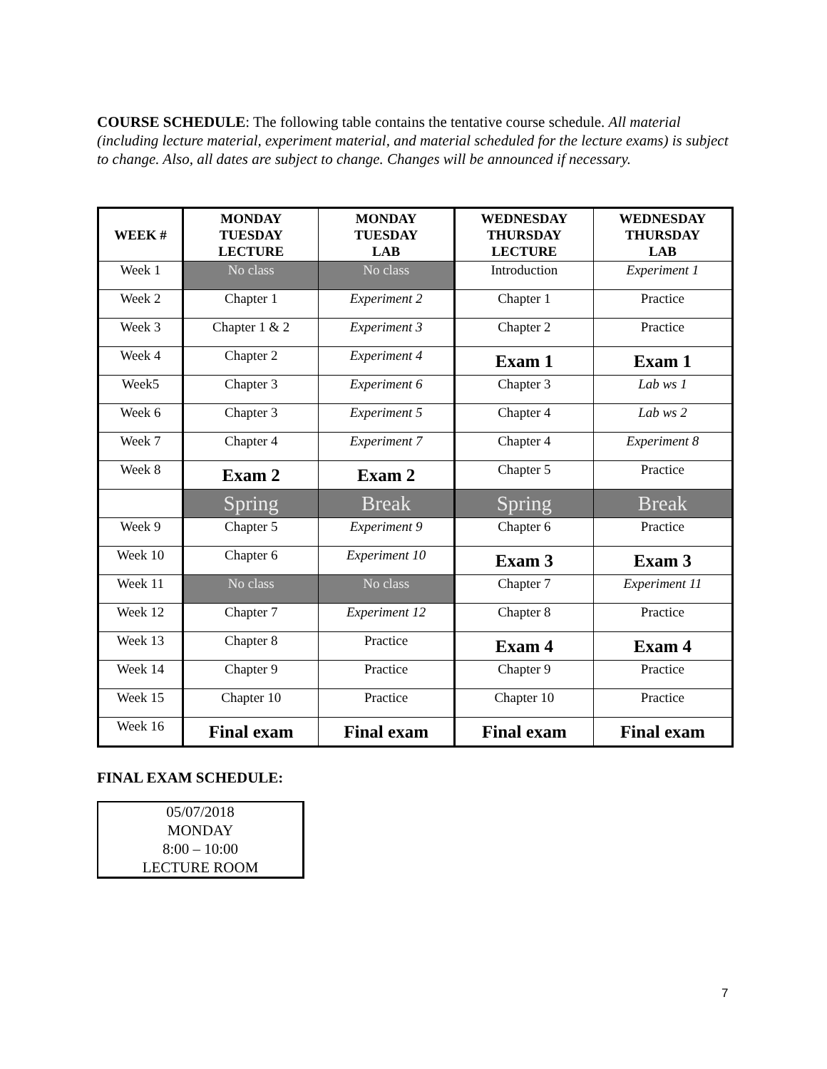COURSE SCHEDULE: The following table contains the tentative course schedule. All material (including lecture material, experiment material, and material scheduled for the lecture exams) is subject to change. Also, all dates are subject to change. Changes will be announced if necessary.
| WEEK # | MONDAY TUESDAY LECTURE | MONDAY TUESDAY LAB | WEDNESDAY THURSDAY LECTURE | WEDNESDAY THURSDAY LAB |
| --- | --- | --- | --- | --- |
| Week 1 | No class | No class | Introduction | Experiment 1 |
| Week 2 | Chapter 1 | Experiment 2 | Chapter 1 | Practice |
| Week 3 | Chapter 1 & 2 | Experiment 3 | Chapter 2 | Practice |
| Week 4 | Chapter 2 | Experiment 4 | Exam 1 | Exam 1 |
| Week5 | Chapter 3 | Experiment 6 | Chapter 3 | Lab ws 1 |
| Week 6 | Chapter 3 | Experiment 5 | Chapter 4 | Lab ws 2 |
| Week 7 | Chapter 4 | Experiment 7 | Chapter 4 | Experiment 8 |
| Week 8 | Exam 2 | Exam 2 | Chapter 5 | Practice |
| | Spring | Break | Spring | Break |
| Week 9 | Chapter 5 | Experiment 9 | Chapter 6 | Practice |
| Week 10 | Chapter 6 | Experiment 10 | Exam 3 | Exam 3 |
| Week 11 | No class | No class | Chapter 7 | Experiment 11 |
| Week 12 | Chapter 7 | Experiment 12 | Chapter 8 | Practice |
| Week 13 | Chapter 8 | Practice | Exam 4 | Exam 4 |
| Week 14 | Chapter 9 | Practice | Chapter 9 | Practice |
| Week 15 | Chapter 10 | Practice | Chapter 10 | Practice |
| Week 16 | Final exam | Final exam | Final exam | Final exam |
FINAL EXAM SCHEDULE:
05/07/2018
MONDAY
8:00 – 10:00
LECTURE ROOM
7